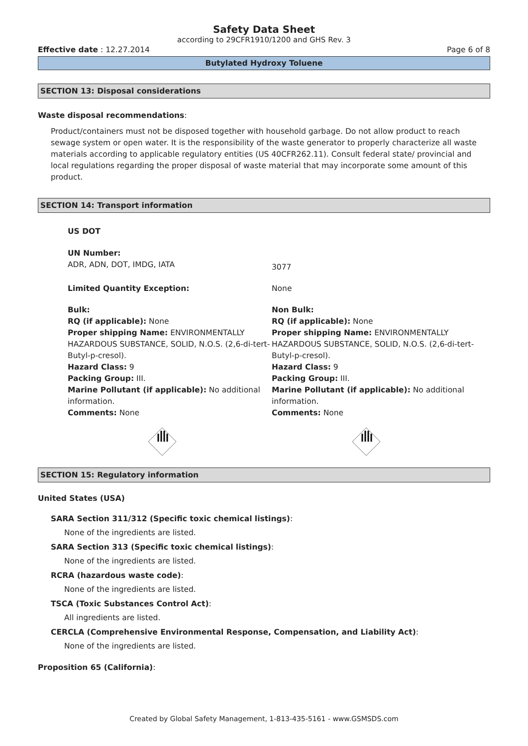Safety Data Sheet
according to 29CFR1910/1200 and GHS Rev. 3
Effective date : 12.27.2014 Page 6 of 8
Butylated Hydroxy Toluene
SECTION 13: Disposal considerations
Waste disposal recommendations:
Product/containers must not be disposed together with household garbage. Do not allow product to reach sewage system or open water. It is the responsibility of the waste generator to properly characterize all waste materials according to applicable regulatory entities (US 40CFR262.11). Consult federal state/ provincial and local regulations regarding the proper disposal of waste material that may incorporate some amount of this product.
SECTION 14: Transport information
US DOT
UN Number:
ADR, ADN, DOT, IMDG, IATA
3077
Limited Quantity Exception: None
Bulk:
RQ (if applicable): None
Proper shipping Name: ENVIRONMENTALLY HAZARDOUS SUBSTANCE, SOLID, N.O.S. (2,6-di-tert-Butyl-p-cresol).
Hazard Class: 9
Packing Group: III.
Marine Pollutant (if applicable): No additional information.
Comments: None
Non Bulk:
RQ (if applicable): None
Proper shipping Name: ENVIRONMENTALLY HAZARDOUS SUBSTANCE, SOLID, N.O.S. (2,6-di-tert-Butyl-p-cresol).
Hazard Class: 9
Packing Group: III.
Marine Pollutant (if applicable): No additional information.
Comments: None
SECTION 15: Regulatory information
United States (USA)
SARA Section 311/312 (Specific toxic chemical listings):
None of the ingredients are listed.
SARA Section 313 (Specific toxic chemical listings):
None of the ingredients are listed.
RCRA (hazardous waste code):
None of the ingredients are listed.
TSCA (Toxic Substances Control Act):
All ingredients are listed.
CERCLA (Comprehensive Environmental Response, Compensation, and Liability Act):
None of the ingredients are listed.
Proposition 65 (California):
Created by Global Safety Management, 1-813-435-5161 - www.GSMSDS.com